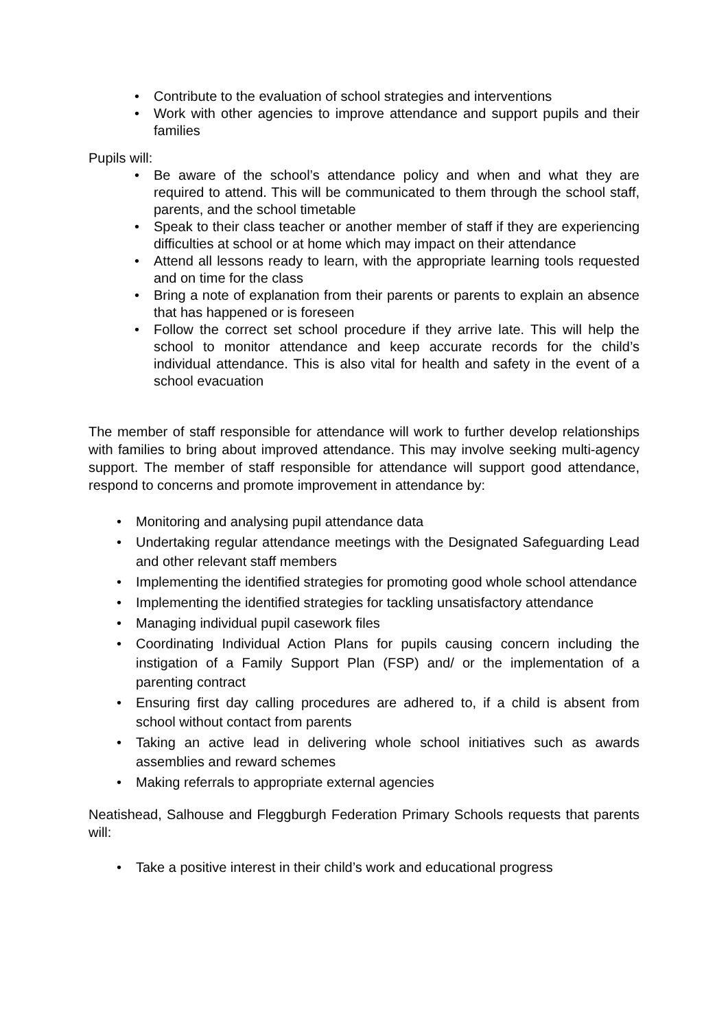• Contribute to the evaluation of school strategies and interventions
• Work with other agencies to improve attendance and support pupils and their families
Pupils will:
• Be aware of the school’s attendance policy and when and what they are required to attend. This will be communicated to them through the school staff, parents, and the school timetable
• Speak to their class teacher or another member of staff if they are experiencing difficulties at school or at home which may impact on their attendance
• Attend all lessons ready to learn, with the appropriate learning tools requested and on time for the class
• Bring a note of explanation from their parents or parents to explain an absence that has happened or is foreseen
• Follow the correct set school procedure if they arrive late. This will help the school to monitor attendance and keep accurate records for the child’s individual attendance. This is also vital for health and safety in the event of a school evacuation
The member of staff responsible for attendance will work to further develop relationships with families to bring about improved attendance. This may involve seeking multi-agency support. The member of staff responsible for attendance will support good attendance, respond to concerns and promote improvement in attendance by:
• Monitoring and analysing pupil attendance data
• Undertaking regular attendance meetings with the Designated Safeguarding Lead and other relevant staff members
• Implementing the identified strategies for promoting good whole school attendance
• Implementing the identified strategies for tackling unsatisfactory attendance
• Managing individual pupil casework files
• Coordinating Individual Action Plans for pupils causing concern including the instigation of a Family Support Plan (FSP) and/ or the implementation of a parenting contract
• Ensuring first day calling procedures are adhered to, if a child is absent from school without contact from parents
• Taking an active lead in delivering whole school initiatives such as awards assemblies and reward schemes
• Making referrals to appropriate external agencies
Neatishead, Salhouse and Fleggburgh Federation Primary Schools requests that parents will:
• Take a positive interest in their child’s work and educational progress